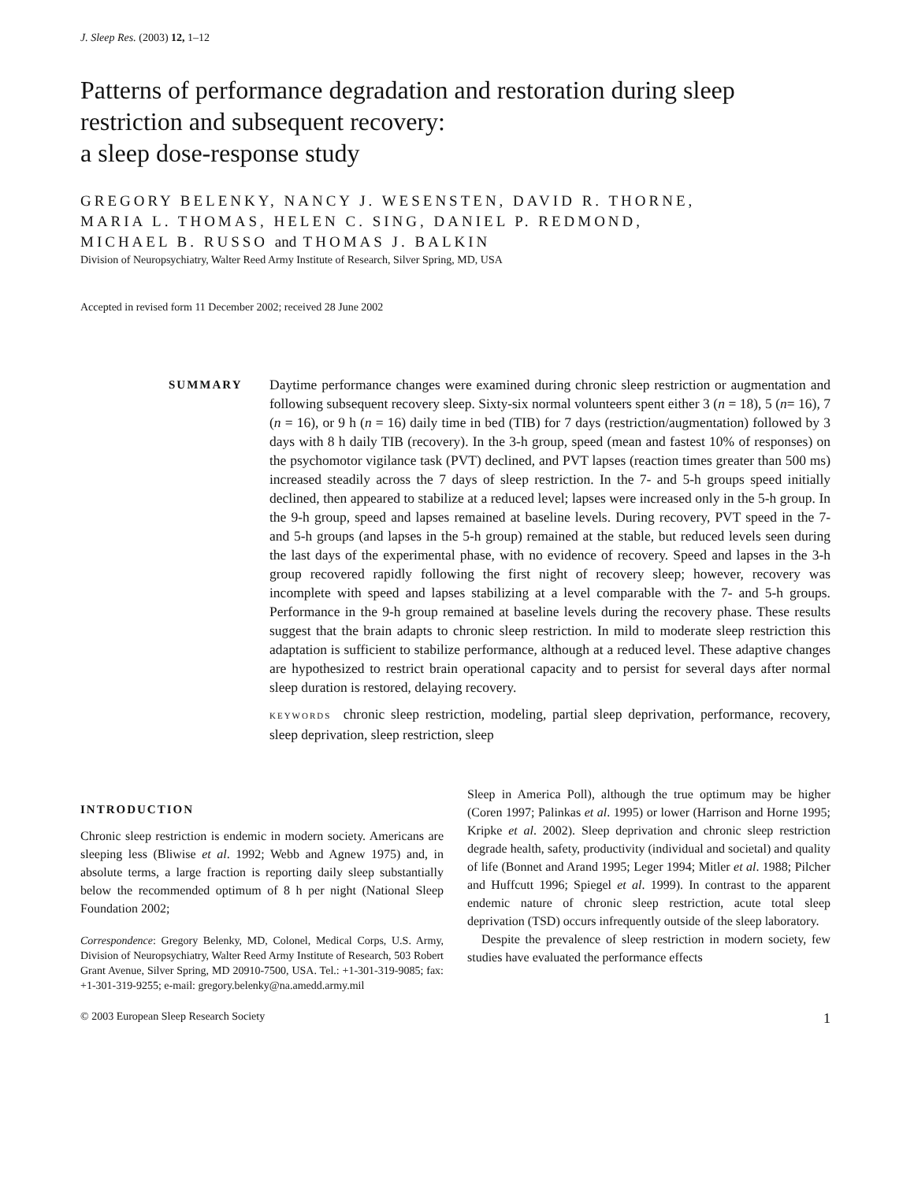J. Sleep Res. (2003) 12, 1–12
Patterns of performance degradation and restoration during sleep restriction and subsequent recovery:
a sleep dose-response study
GREGORY BELENKY, NANCY J. WESENSTEN, DAVID R. THORNE,
MARIA L. THOMAS, HELEN C. SING, DANIEL P. REDMOND,
MICHAEL B. RUSSO and THOMAS J. BALKIN
Division of Neuropsychiatry, Walter Reed Army Institute of Research, Silver Spring, MD, USA
Accepted in revised form 11 December 2002; received 28 June 2002
SUMMARY
Daytime performance changes were examined during chronic sleep restriction or augmentation and following subsequent recovery sleep. Sixty-six normal volunteers spent either 3 (n = 18), 5 (n= 16), 7 (n = 16), or 9 h (n = 16) daily time in bed (TIB) for 7 days (restriction/augmentation) followed by 3 days with 8 h daily TIB (recovery). In the 3-h group, speed (mean and fastest 10% of responses) on the psychomotor vigilance task (PVT) declined, and PVT lapses (reaction times greater than 500 ms) increased steadily across the 7 days of sleep restriction. In the 7- and 5-h groups speed initially declined, then appeared to stabilize at a reduced level; lapses were increased only in the 5-h group. In the 9-h group, speed and lapses remained at baseline levels. During recovery, PVT speed in the 7- and 5-h groups (and lapses in the 5-h group) remained at the stable, but reduced levels seen during the last days of the experimental phase, with no evidence of recovery. Speed and lapses in the 3-h group recovered rapidly following the first night of recovery sleep; however, recovery was incomplete with speed and lapses stabilizing at a level comparable with the 7- and 5-h groups. Performance in the 9-h group remained at baseline levels during the recovery phase. These results suggest that the brain adapts to chronic sleep restriction. In mild to moderate sleep restriction this adaptation is sufficient to stabilize performance, although at a reduced level. These adaptive changes are hypothesized to restrict brain operational capacity and to persist for several days after normal sleep duration is restored, delaying recovery.
KEYWORDS chronic sleep restriction, modeling, partial sleep deprivation, performance, recovery, sleep deprivation, sleep restriction, sleep
INTRODUCTION
Chronic sleep restriction is endemic in modern society. Americans are sleeping less (Bliwise et al. 1992; Webb and Agnew 1975) and, in absolute terms, a large fraction is reporting daily sleep substantially below the recommended optimum of 8 h per night (National Sleep Foundation 2002;
Correspondence: Gregory Belenky, MD, Colonel, Medical Corps, U.S. Army, Division of Neuropsychiatry, Walter Reed Army Institute of Research, 503 Robert Grant Avenue, Silver Spring, MD 20910-7500, USA. Tel.: +1-301-319-9085; fax: +1-301-319-9255; e-mail: gregory.belenky@na.amedd.army.mil
Sleep in America Poll), although the true optimum may be higher (Coren 1997; Palinkas et al. 1995) or lower (Harrison and Horne 1995; Kripke et al. 2002). Sleep deprivation and chronic sleep restriction degrade health, safety, productivity (individual and societal) and quality of life (Bonnet and Arand 1995; Leger 1994; Mitler et al. 1988; Pilcher and Huffcutt 1996; Spiegel et al. 1999). In contrast to the apparent endemic nature of chronic sleep restriction, acute total sleep deprivation (TSD) occurs infrequently outside of the sleep laboratory.
Despite the prevalence of sleep restriction in modern society, few studies have evaluated the performance effects
© 2003 European Sleep Research Society 1